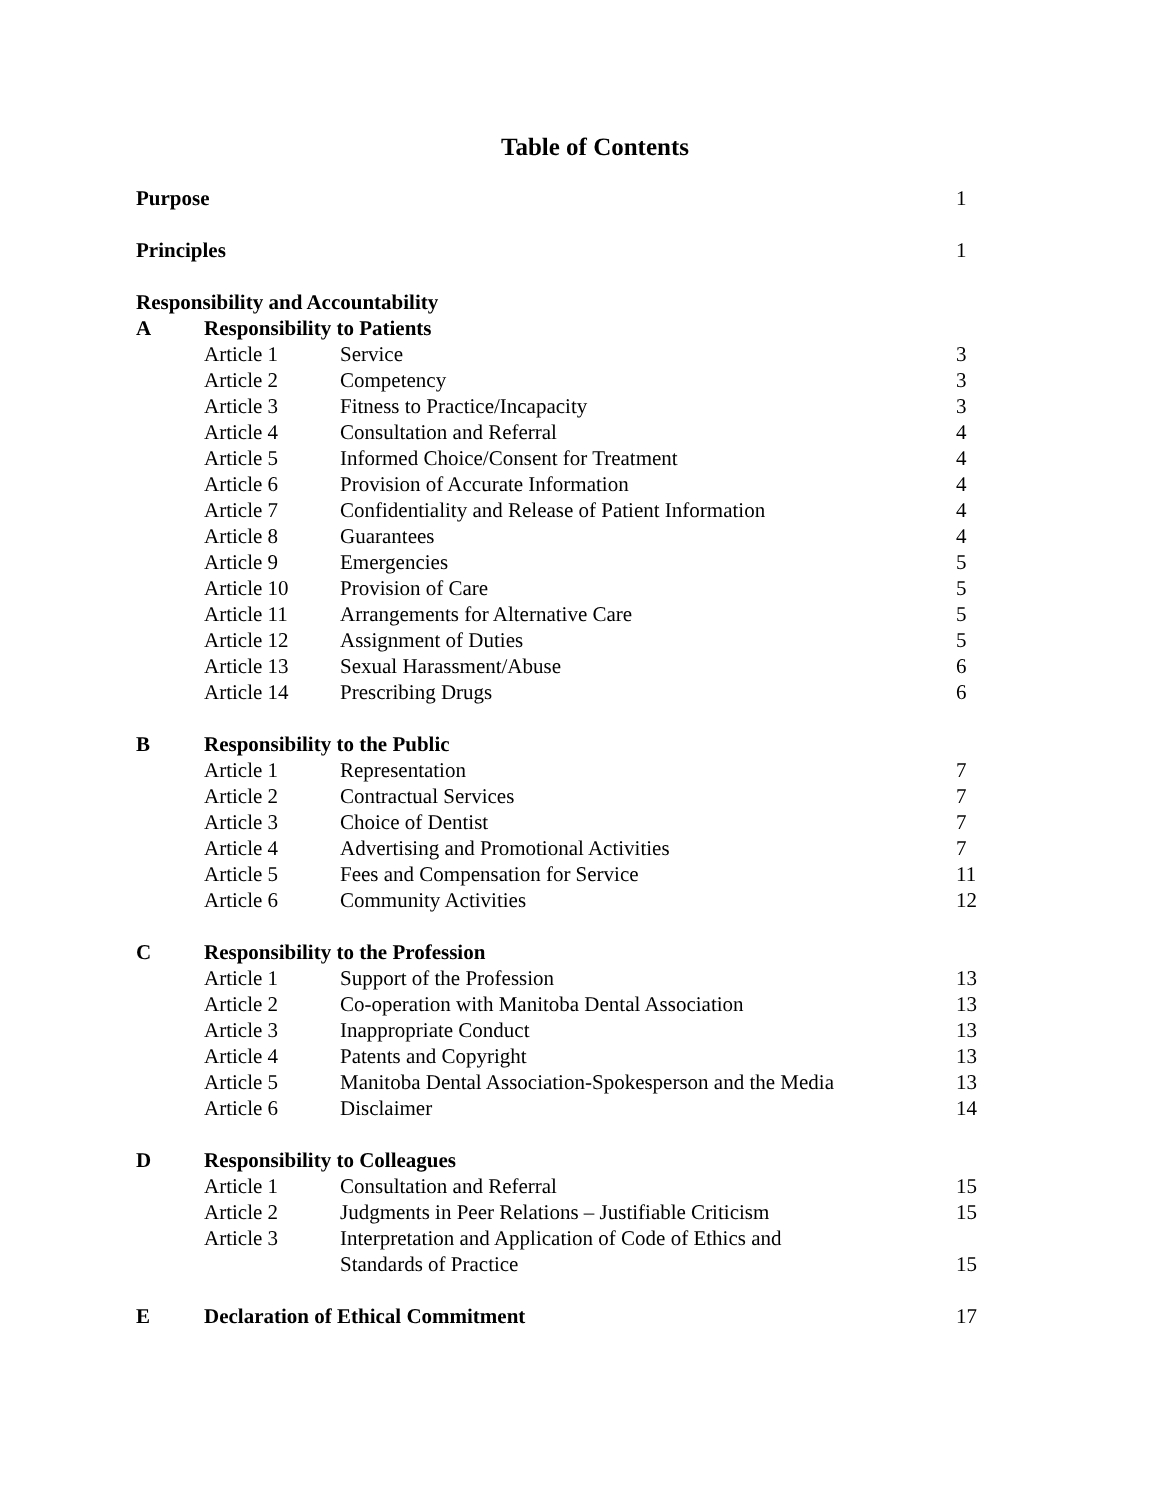Table of Contents
| Purpose | | | | 1 |
| Principles | | | | 1 |
| Responsibility and Accountability | | | | |
| A | Responsibility to Patients | | | |
| | Article 1 | Service | | 3 |
| | Article 2 | Competency | | 3 |
| | Article 3 | Fitness to Practice/Incapacity | | 3 |
| | Article 4 | Consultation and Referral | | 4 |
| | Article 5 | Informed Choice/Consent for Treatment | | 4 |
| | Article 6 | Provision of Accurate Information | | 4 |
| | Article 7 | Confidentiality and Release of Patient Information | | 4 |
| | Article 8 | Guarantees | | 4 |
| | Article 9 | Emergencies | | 5 |
| | Article 10 | Provision of Care | | 5 |
| | Article 11 | Arrangements for Alternative Care | | 5 |
| | Article 12 | Assignment of Duties | | 5 |
| | Article 13 | Sexual Harassment/Abuse | | 6 |
| | Article 14 | Prescribing Drugs | | 6 |
| B | Responsibility to the Public | | | |
| | Article 1 | Representation | | 7 |
| | Article 2 | Contractual Services | | 7 |
| | Article 3 | Choice of Dentist | | 7 |
| | Article 4 | Advertising and Promotional Activities | | 7 |
| | Article 5 | Fees and Compensation for Service | | 11 |
| | Article 6 | Community Activities | | 12 |
| C | Responsibility to the Profession | | | |
| | Article 1 | Support of the Profession | | 13 |
| | Article 2 | Co-operation with Manitoba Dental Association | | 13 |
| | Article 3 | Inappropriate Conduct | | 13 |
| | Article 4 | Patents and Copyright | | 13 |
| | Article 5 | Manitoba Dental Association-Spokesperson and the Media | | 13 |
| | Article 6 | Disclaimer | | 14 |
| D | Responsibility to Colleagues | | | |
| | Article 1 | Consultation and Referral | | 15 |
| | Article 2 | Judgments in Peer Relations – Justifiable Criticism | | 15 |
| | Article 3 | Interpretation and Application of Code of Ethics and Standards of Practice | | 15 |
| E | Declaration of Ethical Commitment | | | 17 |